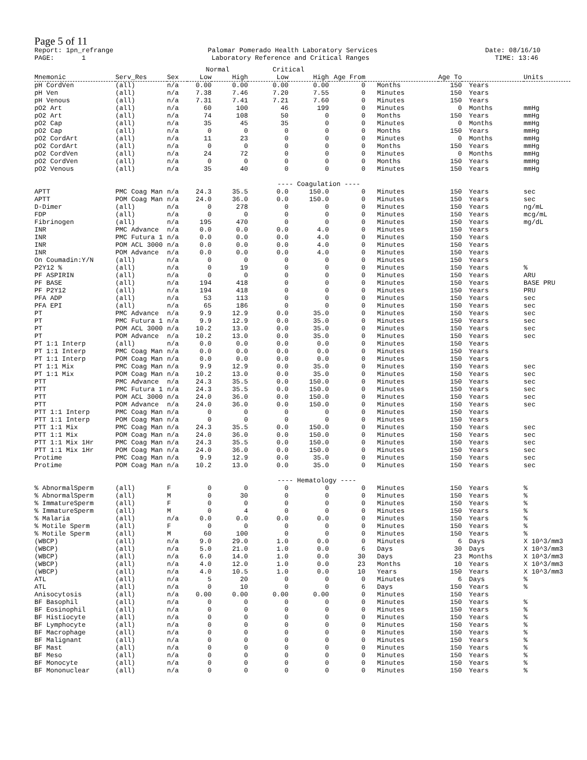Page 5 of 11
Report: 1pn_refrange
Palomar Pomerado Health Laboratory Services
Date: 08/16/10
PAGE: 1
Laboratory Reference and Critical Ranges
TIME: 13:46
| | | | Normal | | Critical | | | | | | |
| --- | --- | --- | --- | --- | --- | --- | --- | --- | --- | --- | --- |
| Mnemonic | Serv_Res | Sex | Low | High | Low | High | Age From | | Age To | | Units |
| pH CordVen | (all) | n/a | 0.00 | 0.00 | 0.00 | 0.00 | 0 | Months | 150 | Years | |
| pH Ven | (all) | n/a | 7.38 | 7.46 | 7.20 | 7.55 | 0 | Minutes | 150 | Years | |
| pH Venous | (all) | n/a | 7.31 | 7.41 | 7.21 | 7.60 | 0 | Minutes | 150 | Years | |
| pO2 Art | (all) | n/a | 60 | 100 | 46 | 199 | 0 | Minutes | 0 | Months | mmHg |
| pO2 Art | (all) | n/a | 74 | 108 | 50 | 0 | 0 | Months | 150 | Years | mmHg |
| pO2 Cap | (all) | n/a | 35 | 45 | 35 | 0 | 0 | Minutes | 0 | Months | mmHg |
| pO2 Cap | (all) | n/a | 0 | 0 | 0 | 0 | 0 | Months | 150 | Years | mmHg |
| pO2 CordArt | (all) | n/a | 11 | 23 | 0 | 0 | 0 | Minutes | 0 | Months | mmHg |
| pO2 CordArt | (all) | n/a | 0 | 0 | 0 | 0 | 0 | Months | 150 | Years | mmHg |
| pO2 CordVen | (all) | n/a | 24 | 72 | 0 | 0 | 0 | Minutes | 0 | Months | mmHg |
| pO2 CordVen | (all) | n/a | 0 | 0 | 0 | 0 | 0 | Months | 150 | Years | mmHg |
| pO2 Venous | (all) | n/a | 35 | 40 | 0 | 0 | 0 | Minutes | 150 | Years | mmHg |
| ---- Coagulation ---- | | | | | | | | | | | |
| APTT | PMC Coag Man | n/a | 24.3 | 35.5 | 0.0 | 150.0 | 0 | Minutes | 150 | Years | sec |
| APTT | POM Coag Man | n/a | 24.0 | 36.0 | 0.0 | 150.0 | 0 | Minutes | 150 | Years | sec |
| D-Dimer | (all) | n/a | 0 | 278 | 0 | 0 | 0 | Minutes | 150 | Years | ng/mL |
| FDP | (all) | n/a | 0 | 0 | 0 | 0 | 0 | Minutes | 150 | Years | mcg/mL |
| Fibrinogen | (all) | n/a | 195 | 470 | 0 | 0 | 0 | Minutes | 150 | Years | mg/dL |
| INR | PMC Advance | n/a | 0.0 | 0.0 | 0.0 | 4.0 | 0 | Minutes | 150 | Years | |
| INR | PMC Futura 1 | n/a | 0.0 | 0.0 | 0.0 | 4.0 | 0 | Minutes | 150 | Years | |
| INR | POM ACL 3000 | n/a | 0.0 | 0.0 | 0.0 | 4.0 | 0 | Minutes | 150 | Years | |
| INR | POM Advance | n/a | 0.0 | 0.0 | 0.0 | 4.0 | 0 | Minutes | 150 | Years | |
| On Coumadin:Y/N | (all) | n/a | 0 | 0 | 0 | 0 | 0 | Minutes | 150 | Years | |
| P2Y12 % | (all) | n/a | 0 | 19 | 0 | 0 | 0 | Minutes | 150 | Years | % |
| PF ASPIRIN | (all) | n/a | 0 | 0 | 0 | 0 | 0 | Minutes | 150 | Years | ARU |
| PF BASE | (all) | n/a | 194 | 418 | 0 | 0 | 0 | Minutes | 150 | Years | BASE PRU |
| PF P2Y12 | (all) | n/a | 194 | 418 | 0 | 0 | 0 | Minutes | 150 | Years | PRU |
| PFA ADP | (all) | n/a | 53 | 113 | 0 | 0 | 0 | Minutes | 150 | Years | sec |
| PFA EPI | (all) | n/a | 65 | 186 | 0 | 0 | 0 | Minutes | 150 | Years | sec |
| PT | PMC Advance | n/a | 9.9 | 12.9 | 0.0 | 35.0 | 0 | Minutes | 150 | Years | sec |
| PT | PMC Futura 1 | n/a | 9.9 | 12.9 | 0.0 | 35.0 | 0 | Minutes | 150 | Years | sec |
| PT | POM ACL 3000 | n/a | 10.2 | 13.0 | 0.0 | 35.0 | 0 | Minutes | 150 | Years | sec |
| PT | POM Advance | n/a | 10.2 | 13.0 | 0.0 | 35.0 | 0 | Minutes | 150 | Years | sec |
| PT 1:1 Interp | (all) | n/a | 0.0 | 0.0 | 0.0 | 0.0 | 0 | Minutes | 150 | Years | |
| PT 1:1 Interp | PMC Coag Man | n/a | 0.0 | 0.0 | 0.0 | 0.0 | 0 | Minutes | 150 | Years | |
| PT 1:1 Interp | POM Coag Man | n/a | 0.0 | 0.0 | 0.0 | 0.0 | 0 | Minutes | 150 | Years | |
| PT 1:1 Mix | PMC Coag Man | n/a | 9.9 | 12.9 | 0.0 | 35.0 | 0 | Minutes | 150 | Years | sec |
| PT 1:1 Mix | POM Coag Man | n/a | 10.2 | 13.0 | 0.0 | 35.0 | 0 | Minutes | 150 | Years | sec |
| PTT | PMC Advance | n/a | 24.3 | 35.5 | 0.0 | 150.0 | 0 | Minutes | 150 | Years | sec |
| PTT | PMC Futura 1 | n/a | 24.3 | 35.5 | 0.0 | 150.0 | 0 | Minutes | 150 | Years | sec |
| PTT | POM ACL 3000 | n/a | 24.0 | 36.0 | 0.0 | 150.0 | 0 | Minutes | 150 | Years | sec |
| PTT | POM Advance | n/a | 24.0 | 36.0 | 0.0 | 150.0 | 0 | Minutes | 150 | Years | sec |
| PTT 1:1 Interp | PMC Coag Man | n/a | 0 | 0 | 0 | 0 | 0 | Minutes | 150 | Years | |
| PTT 1:1 Interp | POM Coag Man | n/a | 0 | 0 | 0 | 0 | 0 | Minutes | 150 | Years | |
| PTT 1:1 Mix | PMC Coag Man | n/a | 24.3 | 35.5 | 0.0 | 150.0 | 0 | Minutes | 150 | Years | sec |
| PTT 1:1 Mix | POM Coag Man | n/a | 24.0 | 36.0 | 0.0 | 150.0 | 0 | Minutes | 150 | Years | sec |
| PTT 1:1 Mix 1Hr | PMC Coag Man | n/a | 24.3 | 35.5 | 0.0 | 150.0 | 0 | Minutes | 150 | Years | sec |
| PTT 1:1 Mix 1Hr | POM Coag Man | n/a | 24.0 | 36.0 | 0.0 | 150.0 | 0 | Minutes | 150 | Years | sec |
| Protime | PMC Coag Man | n/a | 9.9 | 12.9 | 0.0 | 35.0 | 0 | Minutes | 150 | Years | sec |
| Protime | POM Coag Man | n/a | 10.2 | 13.0 | 0.0 | 35.0 | 0 | Minutes | 150 | Years | sec |
| ---- Hematology ---- | | | | | | | | | | | |
| % AbnormalSperm | (all) | F | 0 | 0 | 0 | 0 | 0 | Minutes | 150 | Years | % |
| % AbnormalSperm | (all) | M | 0 | 30 | 0 | 0 | 0 | Minutes | 150 | Years | % |
| % ImmatureSperm | (all) | F | 0 | 0 | 0 | 0 | 0 | Minutes | 150 | Years | % |
| % ImmatureSperm | (all) | M | 0 | 4 | 0 | 0 | 0 | Minutes | 150 | Years | % |
| % Malaria | (all) | n/a | 0.0 | 0.0 | 0.0 | 0.0 | 0 | Minutes | 150 | Years | % |
| % Motile Sperm | (all) | F | 0 | 0 | 0 | 0 | 0 | Minutes | 150 | Years | % |
| % Motile Sperm | (all) | M | 60 | 100 | 0 | 0 | 0 | Minutes | 150 | Years | % |
| (WBCP) | (all) | n/a | 9.0 | 29.0 | 1.0 | 0.0 | 0 | Minutes | 6 | Days | X 10^3/mm3 |
| (WBCP) | (all) | n/a | 5.0 | 21.0 | 1.0 | 0.0 | 6 | Days | 30 | Days | X 10^3/mm3 |
| (WBCP) | (all) | n/a | 6.0 | 14.0 | 1.0 | 0.0 | 30 | Days | 23 | Months | X 10^3/mm3 |
| (WBCP) | (all) | n/a | 4.0 | 12.0 | 1.0 | 0.0 | 23 | Months | 10 | Years | X 10^3/mm3 |
| (WBCP) | (all) | n/a | 4.0 | 10.5 | 1.0 | 0.0 | 10 | Years | 150 | Years | X 10^3/mm3 |
| ATL | (all) | n/a | 5 | 20 | 0 | 0 | 0 | Minutes | 6 | Days | % |
| ATL | (all) | n/a | 0 | 10 | 0 | 0 | 6 | Days | 150 | Years | % |
| Anisocytosis | (all) | n/a | 0.00 | 0.00 | 0.00 | 0.00 | 0 | Minutes | 150 | Years | |
| BF Basophil | (all) | n/a | 0 | 0 | 0 | 0 | 0 | Minutes | 150 | Years | % |
| BF Eosinophil | (all) | n/a | 0 | 0 | 0 | 0 | 0 | Minutes | 150 | Years | % |
| BF Histiocyte | (all) | n/a | 0 | 0 | 0 | 0 | 0 | Minutes | 150 | Years | % |
| BF Lymphocyte | (all) | n/a | 0 | 0 | 0 | 0 | 0 | Minutes | 150 | Years | % |
| BF Macrophage | (all) | n/a | 0 | 0 | 0 | 0 | 0 | Minutes | 150 | Years | % |
| BF Malignant | (all) | n/a | 0 | 0 | 0 | 0 | 0 | Minutes | 150 | Years | % |
| BF Mast | (all) | n/a | 0 | 0 | 0 | 0 | 0 | Minutes | 150 | Years | % |
| BF Meso | (all) | n/a | 0 | 0 | 0 | 0 | 0 | Minutes | 150 | Years | % |
| BF Monocyte | (all) | n/a | 0 | 0 | 0 | 0 | 0 | Minutes | 150 | Years | % |
| BF Mononuclear | (all) | n/a | 0 | 0 | 0 | 0 | 0 | Minutes | 150 | Years | % |